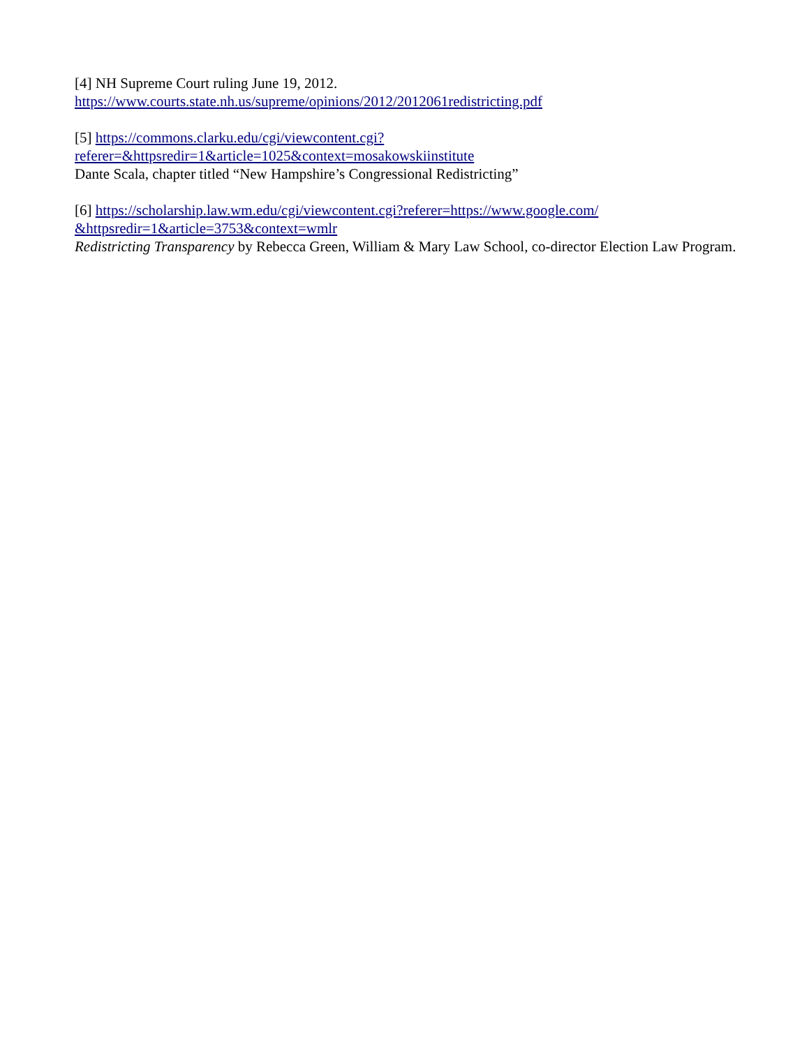[4] NH Supreme Court ruling June 19, 2012.
https://www.courts.state.nh.us/supreme/opinions/2012/2012061redistricting.pdf
[5] https://commons.clarku.edu/cgi/viewcontent.cgi?
referer=&httpsredir=1&article=1025&context=mosakowskiinstitute
Dante Scala, chapter titled “New Hampshire’s Congressional Redistricting”
[6] https://scholarship.law.wm.edu/cgi/viewcontent.cgi?referer=https://www.google.com/
&httpsredir=1&article=3753&context=wmlr
Redistricting Transparency by Rebecca Green, William & Mary Law School, co-director Election Law Program.